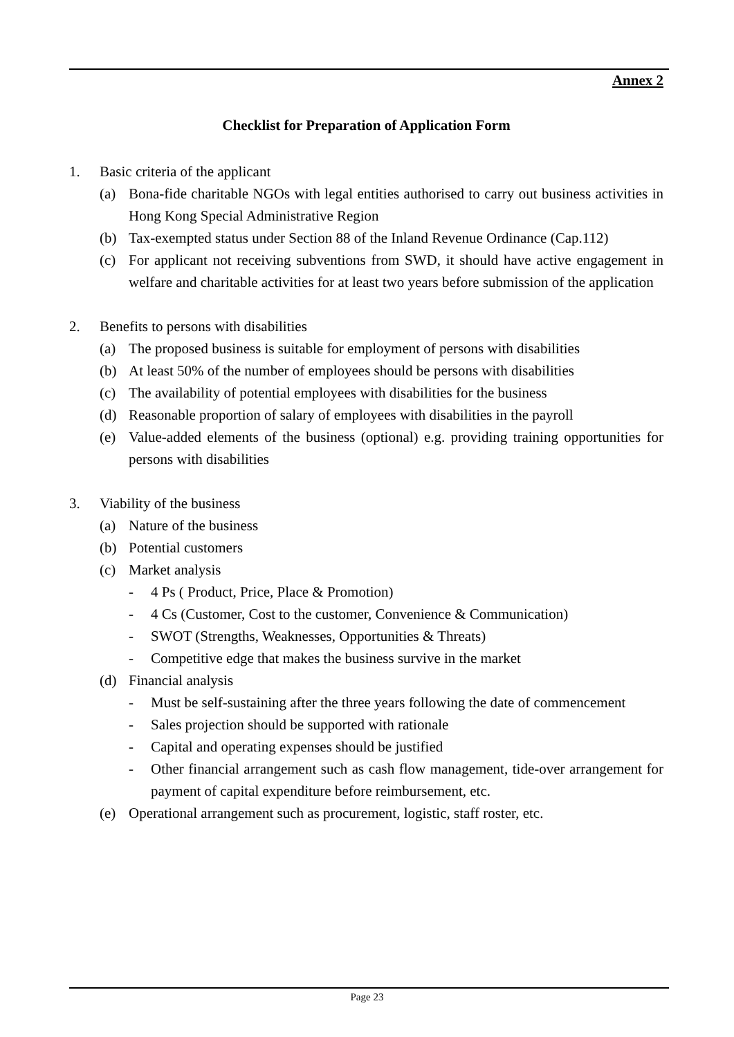Annex 2
Checklist for Preparation of Application Form
1. Basic criteria of the applicant
(a) Bona-fide charitable NGOs with legal entities authorised to carry out business activities in Hong Kong Special Administrative Region
(b) Tax-exempted status under Section 88 of the Inland Revenue Ordinance (Cap.112)
(c) For applicant not receiving subventions from SWD, it should have active engagement in welfare and charitable activities for at least two years before submission of the application
2. Benefits to persons with disabilities
(a) The proposed business is suitable for employment of persons with disabilities
(b) At least 50% of the number of employees should be persons with disabilities
(c) The availability of potential employees with disabilities for the business
(d) Reasonable proportion of salary of employees with disabilities in the payroll
(e) Value-added elements of the business (optional) e.g. providing training opportunities for persons with disabilities
3. Viability of the business
(a) Nature of the business
(b) Potential customers
(c) Market analysis
- 4 Ps ( Product, Price, Place & Promotion)
- 4 Cs (Customer, Cost to the customer, Convenience & Communication)
- SWOT (Strengths, Weaknesses, Opportunities & Threats)
- Competitive edge that makes the business survive in the market
(d) Financial analysis
- Must be self-sustaining after the three years following the date of commencement
- Sales projection should be supported with rationale
- Capital and operating expenses should be justified
- Other financial arrangement such as cash flow management, tide-over arrangement for payment of capital expenditure before reimbursement, etc.
(e) Operational arrangement such as procurement, logistic, staff roster, etc.
Page 23